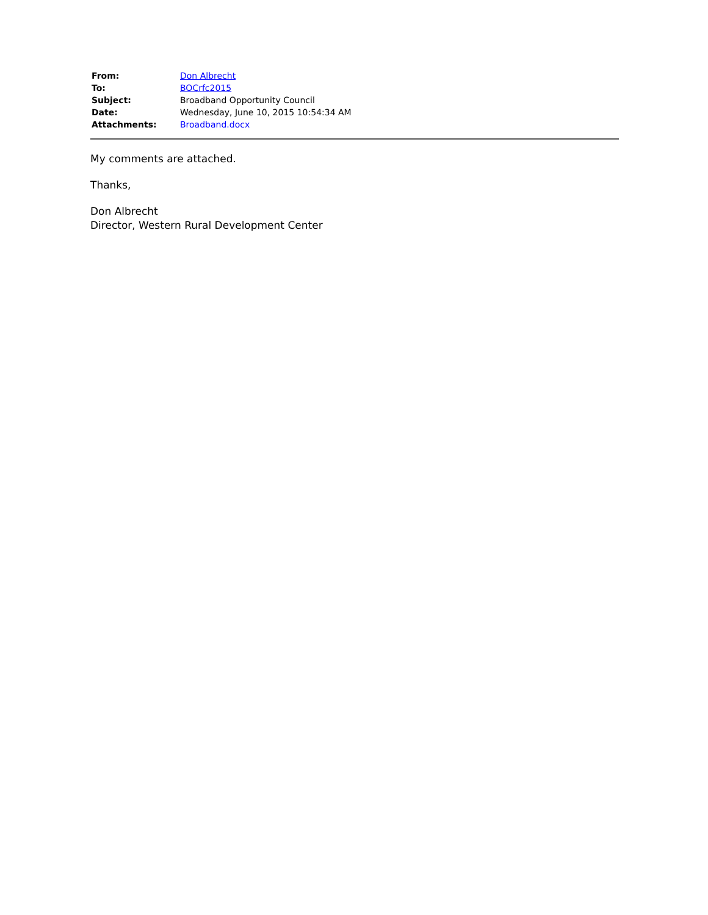| From: | Don Albrecht |
| To: | BOCrfc2015 |
| Subject: | Broadband Opportunity Council |
| Date: | Wednesday, June 10, 2015 10:54:34 AM |
| Attachments: | Broadband.docx |
My comments are attached.
Thanks,
Don Albrecht
Director, Western Rural Development Center